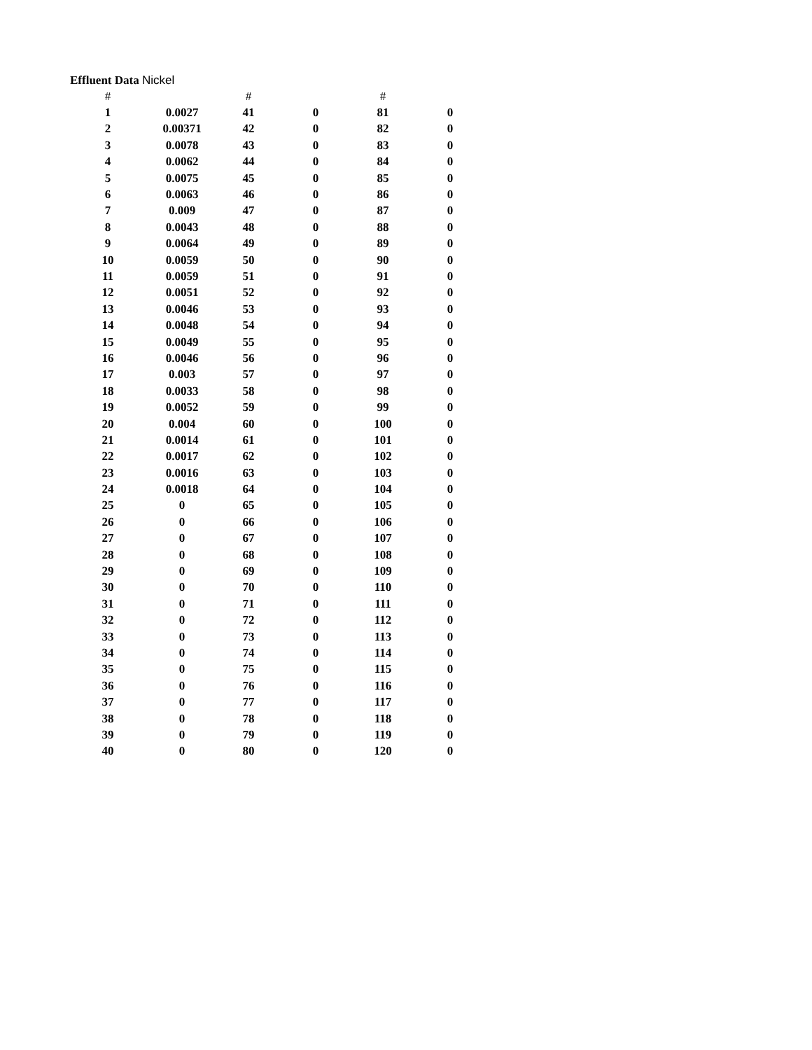Effluent Data Nickel
| # | | # | | # | |
| --- | --- | --- | --- | --- | --- |
| 1 | 0.0027 | 41 | 0 | 81 | 0 |
| 2 | 0.00371 | 42 | 0 | 82 | 0 |
| 3 | 0.0078 | 43 | 0 | 83 | 0 |
| 4 | 0.0062 | 44 | 0 | 84 | 0 |
| 5 | 0.0075 | 45 | 0 | 85 | 0 |
| 6 | 0.0063 | 46 | 0 | 86 | 0 |
| 7 | 0.009 | 47 | 0 | 87 | 0 |
| 8 | 0.0043 | 48 | 0 | 88 | 0 |
| 9 | 0.0064 | 49 | 0 | 89 | 0 |
| 10 | 0.0059 | 50 | 0 | 90 | 0 |
| 11 | 0.0059 | 51 | 0 | 91 | 0 |
| 12 | 0.0051 | 52 | 0 | 92 | 0 |
| 13 | 0.0046 | 53 | 0 | 93 | 0 |
| 14 | 0.0048 | 54 | 0 | 94 | 0 |
| 15 | 0.0049 | 55 | 0 | 95 | 0 |
| 16 | 0.0046 | 56 | 0 | 96 | 0 |
| 17 | 0.003 | 57 | 0 | 97 | 0 |
| 18 | 0.0033 | 58 | 0 | 98 | 0 |
| 19 | 0.0052 | 59 | 0 | 99 | 0 |
| 20 | 0.004 | 60 | 0 | 100 | 0 |
| 21 | 0.0014 | 61 | 0 | 101 | 0 |
| 22 | 0.0017 | 62 | 0 | 102 | 0 |
| 23 | 0.0016 | 63 | 0 | 103 | 0 |
| 24 | 0.0018 | 64 | 0 | 104 | 0 |
| 25 | 0 | 65 | 0 | 105 | 0 |
| 26 | 0 | 66 | 0 | 106 | 0 |
| 27 | 0 | 67 | 0 | 107 | 0 |
| 28 | 0 | 68 | 0 | 108 | 0 |
| 29 | 0 | 69 | 0 | 109 | 0 |
| 30 | 0 | 70 | 0 | 110 | 0 |
| 31 | 0 | 71 | 0 | 111 | 0 |
| 32 | 0 | 72 | 0 | 112 | 0 |
| 33 | 0 | 73 | 0 | 113 | 0 |
| 34 | 0 | 74 | 0 | 114 | 0 |
| 35 | 0 | 75 | 0 | 115 | 0 |
| 36 | 0 | 76 | 0 | 116 | 0 |
| 37 | 0 | 77 | 0 | 117 | 0 |
| 38 | 0 | 78 | 0 | 118 | 0 |
| 39 | 0 | 79 | 0 | 119 | 0 |
| 40 | 0 | 80 | 0 | 120 | 0 |